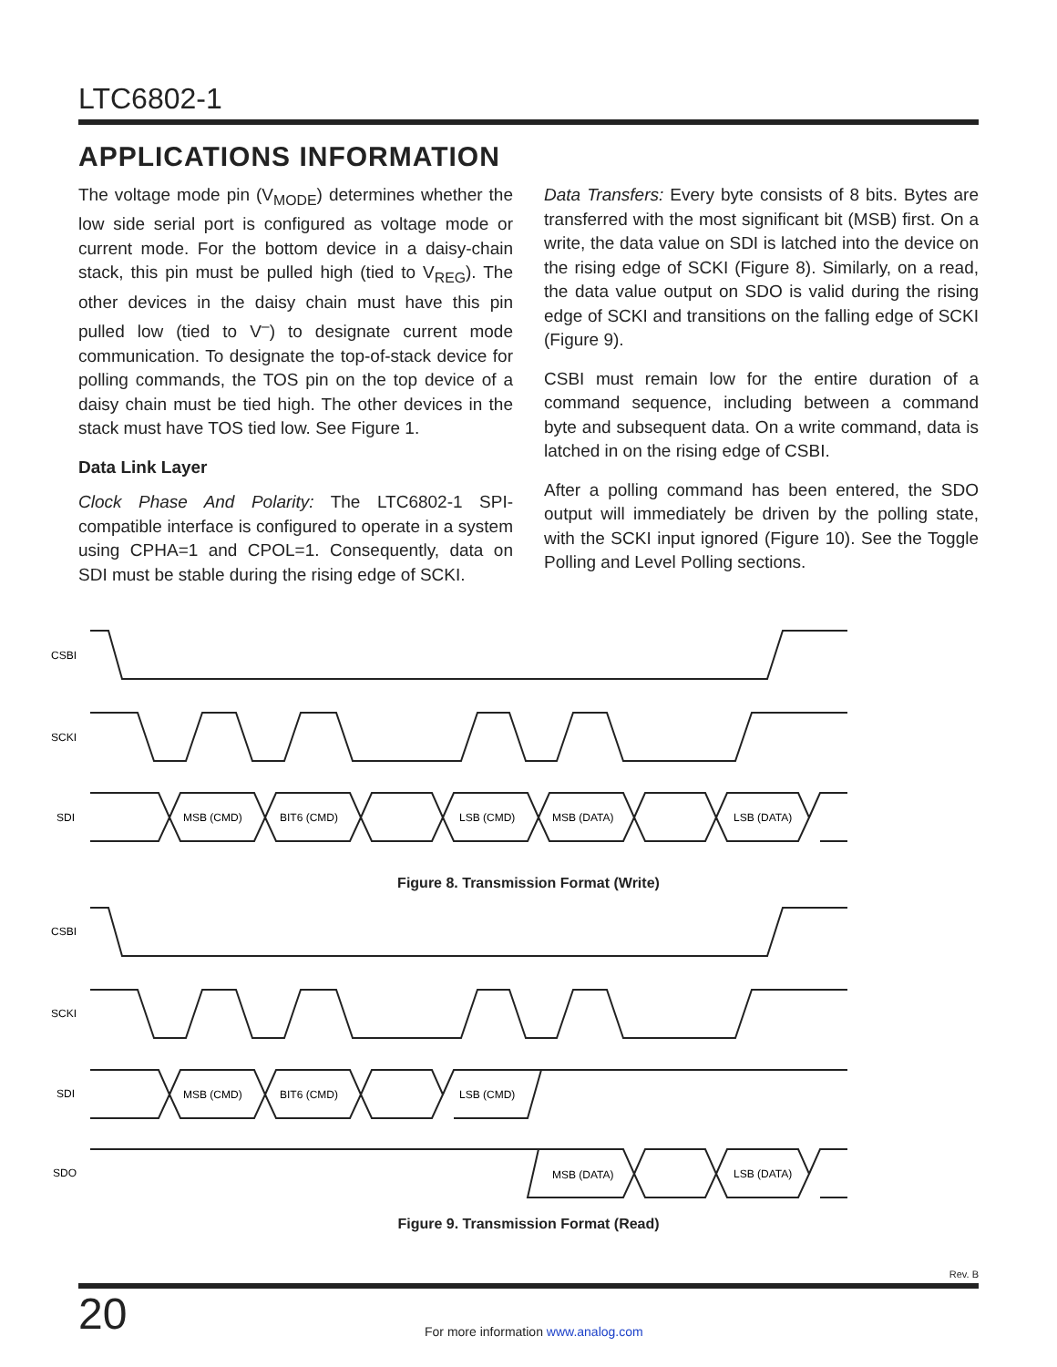LTC6802-1
APPLICATIONS INFORMATION
The voltage mode pin (V<sub>MODE</sub>) determines whether the low side serial port is configured as voltage mode or current mode. For the bottom device in a daisy-chain stack, this pin must be pulled high (tied to V<sub>REG</sub>). The other devices in the daisy chain must have this pin pulled low (tied to V<sup>–</sup>) to designate current mode communication. To designate the top-of-stack device for polling commands, the TOS pin on the top device of a daisy chain must be tied high. The other devices in the stack must have TOS tied low. See Figure 1.
Data Link Layer
Clock Phase And Polarity: The LTC6802-1 SPI-compatible interface is configured to operate in a system using CPHA=1 and CPOL=1. Consequently, data on SDI must be stable during the rising edge of SCKI.
Data Transfers: Every byte consists of 8 bits. Bytes are transferred with the most significant bit (MSB) first. On a write, the data value on SDI is latched into the device on the rising edge of SCKI (Figure 8). Similarly, on a read, the data value output on SDO is valid during the rising edge of SCKI and transitions on the falling edge of SCKI (Figure 9).
CSBI must remain low for the entire duration of a command sequence, including between a command byte and subsequent data. On a write command, data is latched in on the rising edge of CSBI.
After a polling command has been entered, the SDO output will immediately be driven by the polling state, with the SCKI input ignored (Figure 10). See the Toggle Polling and Level Polling sections.
CSBI
SCKI
SDI
MSB (CMD)
BIT6 (CMD)
LSB (CMD)
MSB (DATA)
LSB (DATA)
Figure 8. Transmission Format (Write)
CSBI
SCKI
SDI
SDO
MSB (CMD)
BIT6 (CMD)
LSB (CMD)
MSB (DATA)
LSB (DATA)
Figure 9. Transmission Format (Read)
Rev. B
20 For more information www.analog.com